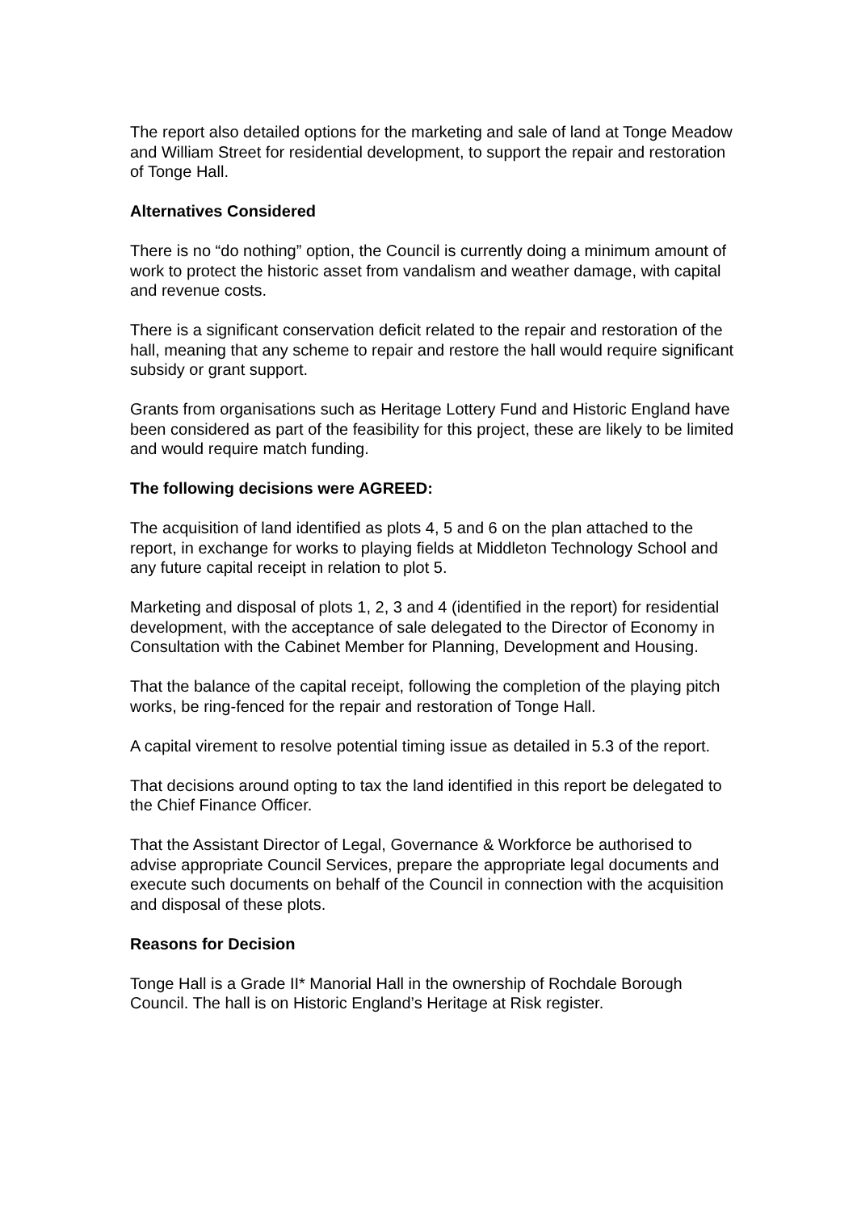The report also detailed options for the marketing and sale of land at Tonge Meadow and William Street for residential development, to support the repair and restoration of Tonge Hall.
Alternatives Considered
There is no “do nothing” option, the Council is currently doing a minimum amount of work to protect the historic asset from vandalism and weather damage, with capital and revenue costs.
There is a significant conservation deficit related to the repair and restoration of the hall, meaning that any scheme to repair and restore the hall would require significant subsidy or grant support.
Grants from organisations such as Heritage Lottery Fund and Historic England have been considered as part of the feasibility for this project, these are likely to be limited and would require match funding.
The following decisions were AGREED:
The acquisition of land identified as plots 4, 5 and 6 on the plan attached to the report, in exchange for works to playing fields at Middleton Technology School and any future capital receipt in relation to plot 5.
Marketing and disposal of plots 1, 2, 3 and 4 (identified in the report) for residential development, with the acceptance of sale delegated to the Director of Economy in Consultation with the Cabinet Member for Planning, Development and Housing.
That the balance of the capital receipt, following the completion of the playing pitch works, be ring-fenced for the repair and restoration of Tonge Hall.
A capital virement to resolve potential timing issue as detailed in 5.3 of the report.
That decisions around opting to tax the land identified in this report be delegated to the Chief Finance Officer.
That the Assistant Director of Legal, Governance & Workforce be authorised to advise appropriate Council Services, prepare the appropriate legal documents and execute such documents on behalf of the Council in connection with the acquisition and disposal of these plots.
Reasons for Decision
Tonge Hall is a Grade II* Manorial Hall in the ownership of Rochdale Borough Council. The hall is on Historic England’s Heritage at Risk register.